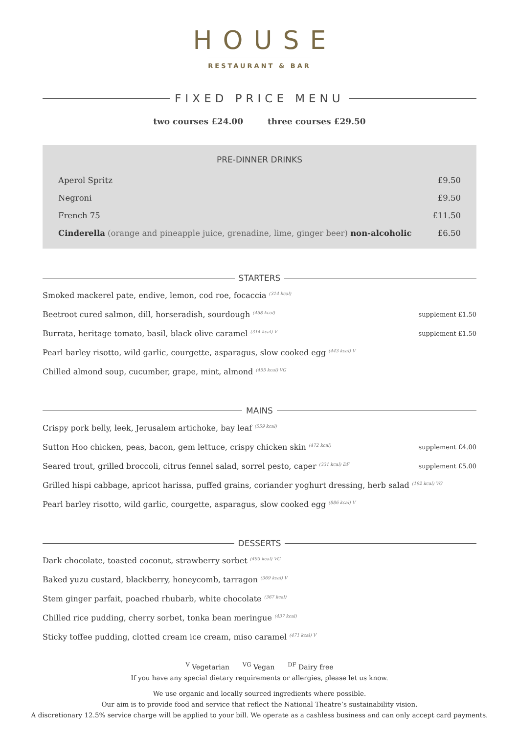HOUSE
RESTAURANT & BAR
FIXED PRICE MENU
two courses £24.00 three courses £29.50
PRE-DINNER DRINKS
Aperol Spritz £9.50
Negroni £9.50
French 75 £11.50
Cinderella (orange and pineapple juice, grenadine, lime, ginger beer) non-alcoholic £6.50
STARTERS
Smoked mackerel pate, endive, lemon, cod roe, focaccia <sup>(314 kcal)</sup>
Beetroot cured salmon, dill, horseradish, sourdough <sup>(458 kcal)</sup> supplement £1.50
Burrata, heritage tomato, basil, black olive caramel <sup>(314 kcal) V</sup> supplement £1.50
Pearl barley risotto, wild garlic, courgette, asparagus, slow cooked egg <sup>(443 kcal) V</sup>
Chilled almond soup, cucumber, grape, mint, almond <sup>(455 kcal) VG</sup>
MAINS
Crispy pork belly, leek, Jerusalem artichoke, bay leaf <sup>(559 kcal)</sup>
Sutton Hoo chicken, peas, bacon, gem lettuce, crispy chicken skin <sup>(472 kcal)</sup> supplement £4.00
Seared trout, grilled broccoli, citrus fennel salad, sorrel pesto, caper <sup>(331 kcal) DF</sup> supplement £5.00
Grilled hispi cabbage, apricot harissa, puffed grains, coriander yoghurt dressing, herb salad <sup>(192 kcal) VG</sup>
Pearl barley risotto, wild garlic, courgette, asparagus, slow cooked egg <sup>(886 kcal) V</sup>
DESSERTS
Dark chocolate, toasted coconut, strawberry sorbet <sup>(493 kcal) VG</sup>
Baked yuzu custard, blackberry, honeycomb, tarragon <sup>(369 kcal) V</sup>
Stem ginger parfait, poached rhubarb, white chocolate <sup>(367 kcal)</sup>
Chilled rice pudding, cherry sorbet, tonka bean meringue <sup>(437 kcal)</sup>
Sticky toffee pudding, clotted cream ice cream, miso caramel <sup>(471 kcal) V</sup>
<sup>V</sup> Vegetarian <sup>VG</sup> Vegan <sup>DF</sup> Dairy free
If you have any special dietary requirements or allergies, please let us know.
We use organic and locally sourced ingredients where possible.
Our aim is to provide food and service that reflect the National Theatre’s sustainability vision.
A discretionary 12.5% service charge will be applied to your bill. We operate as a cashless business and can only accept card payments.